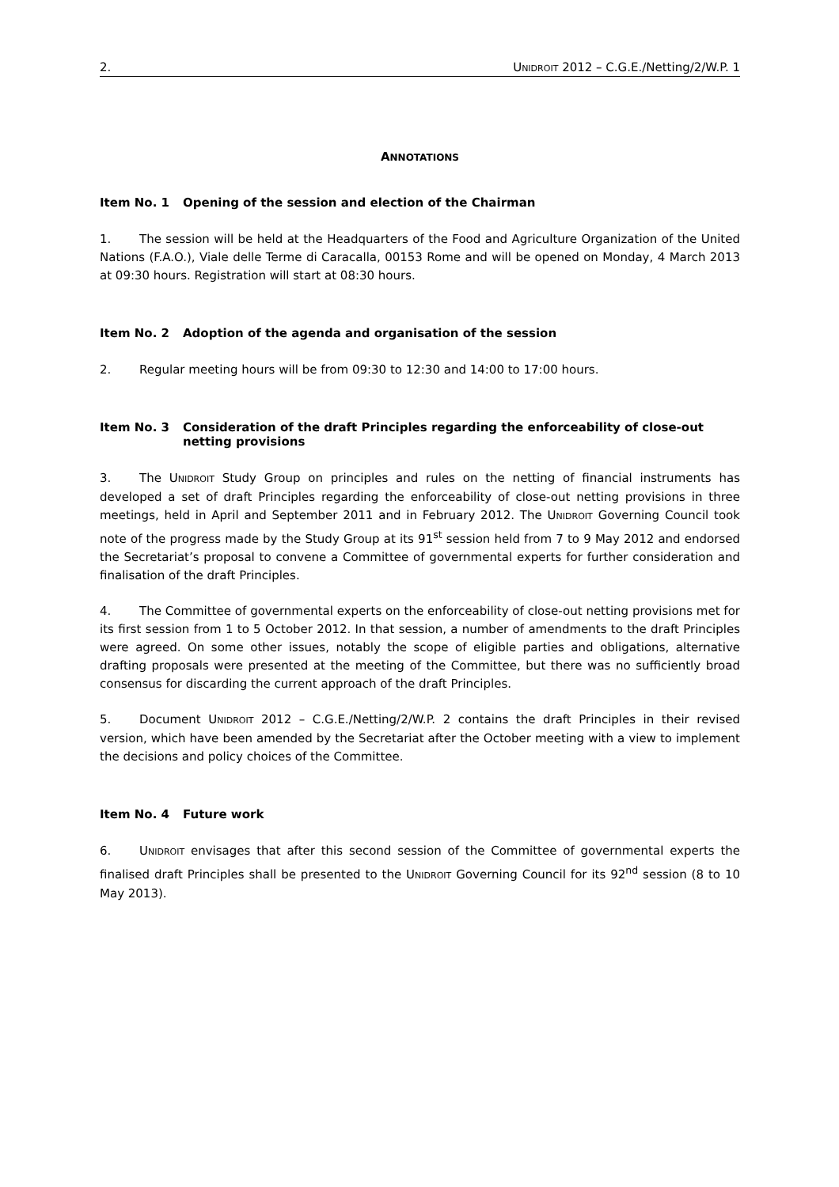2. UNIDROIT 2012 – C.G.E./Netting/2/W.P. 1
ANNOTATIONS
Item No. 1 Opening of the session and election of the Chairman
1. The session will be held at the Headquarters of the Food and Agriculture Organization of the United Nations (F.A.O.), Viale delle Terme di Caracalla, 00153 Rome and will be opened on Monday, 4 March 2013 at 09:30 hours. Registration will start at 08:30 hours.
Item No. 2 Adoption of the agenda and organisation of the session
2. Regular meeting hours will be from 09:30 to 12:30 and 14:00 to 17:00 hours.
Item No. 3 Consideration of the draft Principles regarding the enforceability of close-out netting provisions
3. The UNIDROIT Study Group on principles and rules on the netting of financial instruments has developed a set of draft Principles regarding the enforceability of close-out netting provisions in three meetings, held in April and September 2011 and in February 2012. The UNIDROIT Governing Council took note of the progress made by the Study Group at its 91<sup>st</sup> session held from 7 to 9 May 2012 and endorsed the Secretariat’s proposal to convene a Committee of governmental experts for further consideration and finalisation of the draft Principles.
4. The Committee of governmental experts on the enforceability of close-out netting provisions met for its first session from 1 to 5 October 2012. In that session, a number of amendments to the draft Principles were agreed. On some other issues, notably the scope of eligible parties and obligations, alternative drafting proposals were presented at the meeting of the Committee, but there was no sufficiently broad consensus for discarding the current approach of the draft Principles.
5. Document UNIDROIT 2012 – C.G.E./Netting/2/W.P. 2 contains the draft Principles in their revised version, which have been amended by the Secretariat after the October meeting with a view to implement the decisions and policy choices of the Committee.
Item No. 4 Future work
6. UNIDROIT envisages that after this second session of the Committee of governmental experts the finalised draft Principles shall be presented to the UNIDROIT Governing Council for its 92<sup>nd</sup> session (8 to 10 May 2013).